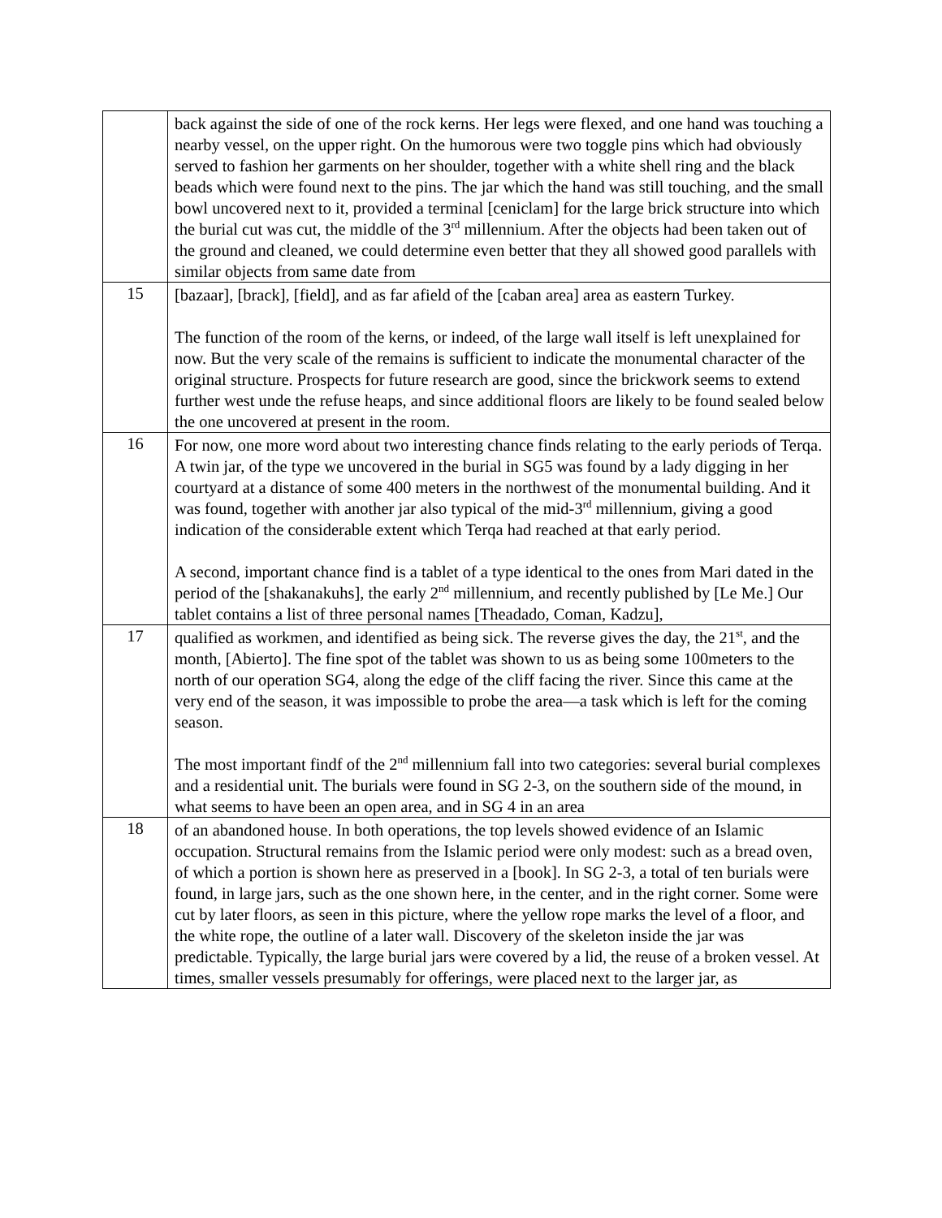| | back against the side of one of the rock kerns. Her legs were flexed, and one hand was touching a nearby vessel, on the upper right. On the humorous were two toggle pins which had obviously served to fashion her garments on her shoulder, together with a white shell ring and the black beads which were found next to the pins. The jar which the hand was still touching, and the small bowl uncovered next to it, provided a terminal [ceniclam] for the large brick structure into which the burial cut was cut, the middle of the 3<sup>rd</sup> millennium. After the objects had been taken out of the ground and cleaned, we could determine even better that they all showed good parallels with similar objects from same date from |
| 15 | [bazaar], [brack], [field], and as far afield of the [caban area] area as eastern Turkey. The function of the room of the kerns, or indeed, of the large wall itself is left unexplained for now. But the very scale of the remains is sufficient to indicate the monumental character of the original structure. Prospects for future research are good, since the brickwork seems to extend further west unde the refuse heaps, and since additional floors are likely to be found sealed below the one uncovered at present in the room. |
| 16 | For now, one more word about two interesting chance finds relating to the early periods of Terqa. A twin jar, of the type we uncovered in the burial in SG5 was found by a lady digging in her courtyard at a distance of some 400 meters in the northwest of the monumental building. And it was found, together with another jar also typical of the mid-3<sup>rd</sup> millennium, giving a good indication of the considerable extent which Terqa had reached at that early period. A second, important chance find is a tablet of a type identical to the ones from Mari dated in the period of the [shakanakuhs], the early 2<sup>nd</sup> millennium, and recently published by [Le Me.] Our tablet contains a list of three personal names [Theadado, Coman, Kadzu], |
| 17 | qualified as workmen, and identified as being sick. The reverse gives the day, the 21<sup>st</sup>, and the month, [Abierto]. The fine spot of the tablet was shown to us as being some 100meters to the north of our operation SG4, along the edge of the cliff facing the river. Since this came at the very end of the season, it was impossible to probe the area—a task which is left for the coming season. The most important findf of the 2<sup>nd</sup> millennium fall into two categories: several burial complexes and a residential unit. The burials were found in SG 2-3, on the southern side of the mound, in what seems to have been an open area, and in SG 4 in an area |
| 18 | of an abandoned house. In both operations, the top levels showed evidence of an Islamic occupation. Structural remains from the Islamic period were only modest: such as a bread oven, of which a portion is shown here as preserved in a [book]. In SG 2-3, a total of ten burials were found, in large jars, such as the one shown here, in the center, and in the right corner. Some were cut by later floors, as seen in this picture, where the yellow rope marks the level of a floor, and the white rope, the outline of a later wall. Discovery of the skeleton inside the jar was predictable. Typically, the large burial jars were covered by a lid, the reuse of a broken vessel. At times, smaller vessels presumably for offerings, were placed next to the larger jar, as |